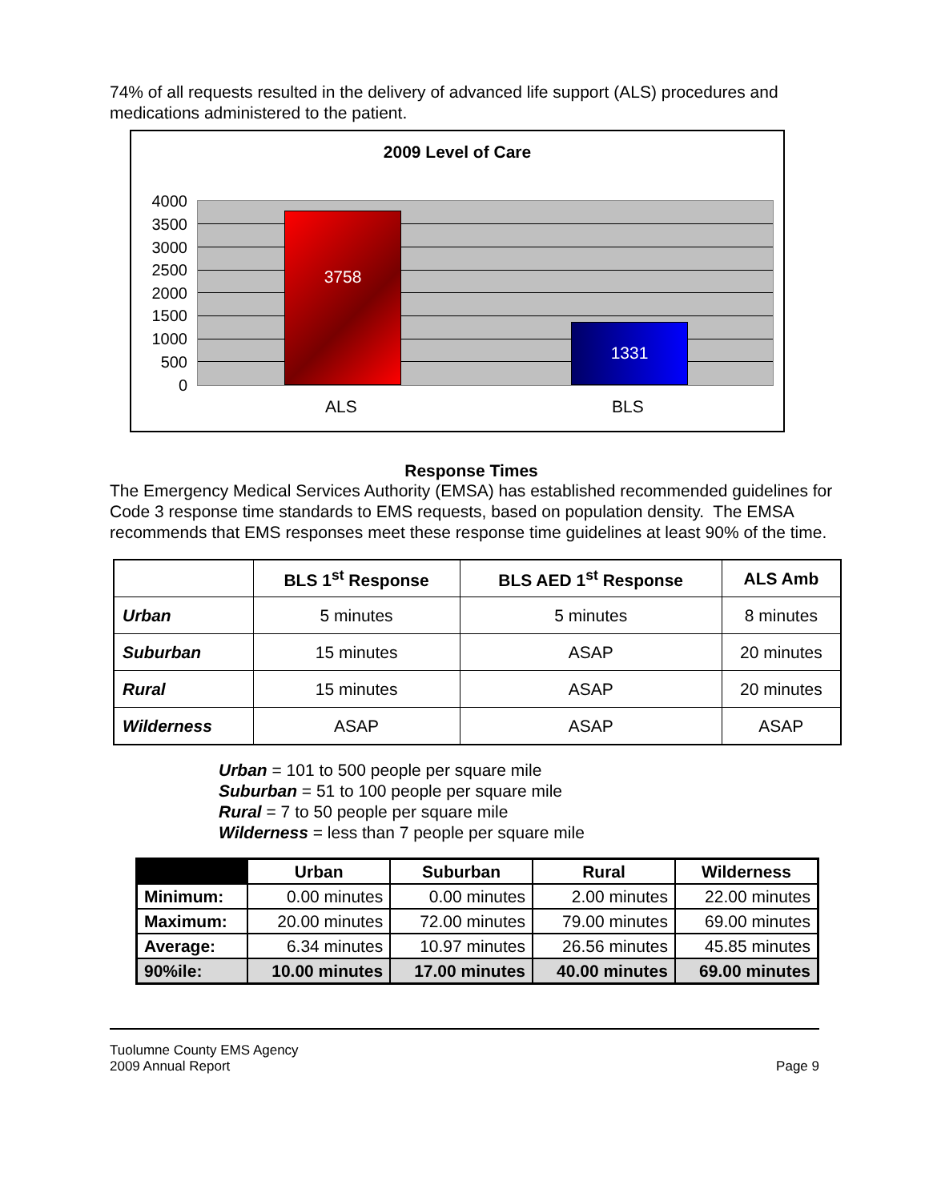74% of all requests resulted in the delivery of advanced life support (ALS) procedures and medications administered to the patient.
2009 Level of Care
4000
3500
3000
2500
2000
1500
1000
500
0
3758 1331
ALS BLS
Response Times
The Emergency Medical Services Authority (EMSA) has established recommended guidelines for Code 3 response time standards to EMS requests, based on population density. The EMSA recommends that EMS responses meet these response time guidelines at least 90% of the time.
| | BLS 1<sup>st</sup> Response | BLS AED 1<sup>st</sup> Response | ALS Amb |
| --- | --- | --- | --- |
| Urban | 5 minutes | 5 minutes | 8 minutes |
| Suburban | 15 minutes | ASAP | 20 minutes |
| Rural | 15 minutes | ASAP | 20 minutes |
| Wilderness | ASAP | ASAP | ASAP |
Urban = 101 to 500 people per square mile
Suburban = 51 to 100 people per square mile
Rural = 7 to 50 people per square mile
Wilderness = less than 7 people per square mile
| | Urban | Suburban | Rural | Wilderness |
| --- | --- | --- | --- | --- |
| Minimum: | 0.00 minutes | 0.00 minutes | 2.00 minutes | 22.00 minutes |
| Maximum: | 20.00 minutes | 72.00 minutes | 79.00 minutes | 69.00 minutes |
| Average: | 6.34 minutes | 10.97 minutes | 26.56 minutes | 45.85 minutes |
| 90%ile: | 10.00 minutes | 17.00 minutes | 40.00 minutes | 69.00 minutes |
Tuolumne County EMS Agency
2009 Annual Report Page 9